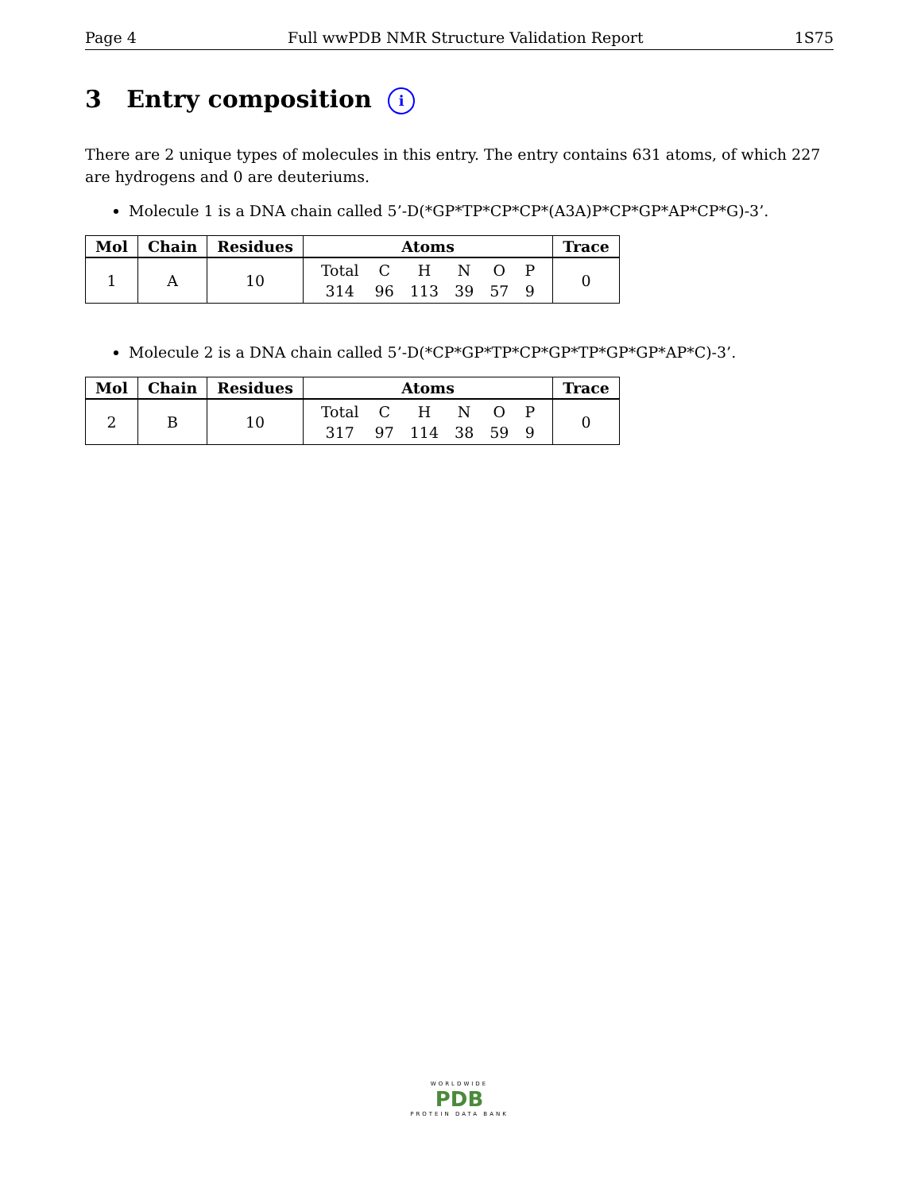Page 4 Full wwPDB NMR Structure Validation Report 1S75
3 Entry composition i
There are 2 unique types of molecules in this entry. The entry contains 631 atoms, of which 227 are hydrogens and 0 are deuteriums.
Molecule 1 is a DNA chain called 5’-D(*GP*TP*CP*CP*(A3A)P*CP*GP*AP*CP*G)-3’.
| Mol | Chain | Residues | Atoms | Trace |
| --- | --- | --- | --- | --- |
| 1 | A | 10 | / Total / C / H / N / O / P / / 314 / 96 / 113 / 39 / 57 / 9 / | 0 |
Molecule 2 is a DNA chain called 5’-D(*CP*GP*TP*CP*GP*TP*GP*GP*AP*C)-3’.
| Mol | Chain | Residues | Atoms | Trace |
| --- | --- | --- | --- | --- |
| 2 | B | 10 | / Total / C / H / N / O / P / / 317 / 97 / 114 / 38 / 59 / 9 / | 0 |
WORLDWIDE
PDB
PROTEIN DATA BANK